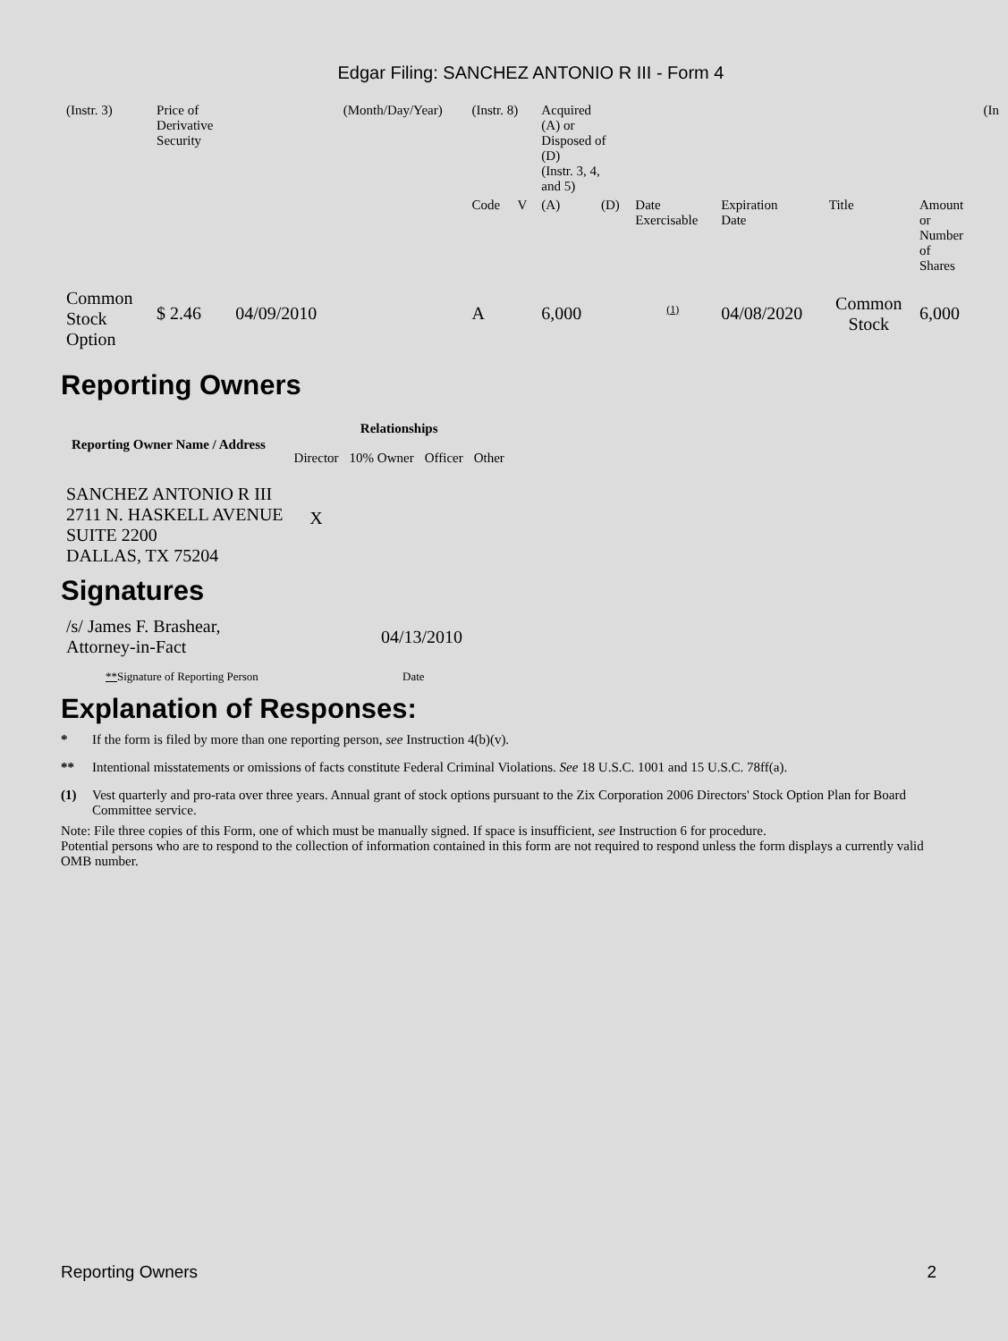Edgar Filing: SANCHEZ ANTONIO R III - Form 4
| (Instr. 3) | Price of Derivative Security | | (Month/Day/Year) | (Instr. 8) | | Acquired (A) or Disposed of (D) (Instr. 3, 4, and 5) | | | | | | (In |
| | | | | Code | V | (A) | (D) | Date Exercisable | Expiration Date | Title | Amount or Number of Shares | |
| Common Stock Option | $ 2.46 | 04/09/2010 | | A | | 6,000 | | <sup>(1)</sup> | 04/08/2020 | Common Stock | 6,000 | |
Reporting Owners
| Reporting Owner Name / Address | Relationships | | | |
| --- | --- | --- | --- | --- |
| | Director | 10% Owner | Officer | Other |
| SANCHEZ ANTONIO R III 2711 N. HASKELL AVENUE SUITE 2200 DALLAS, TX 75204 | X | | | |
Signatures
| /s/ James F. Brashear, Attorney-in-Fact | 04/13/2010 |
| ** Signature of Reporting Person | Date |
Explanation of Responses:
* If the form is filed by more than one reporting person, see Instruction 4(b)(v).
** Intentional misstatements or omissions of facts constitute Federal Criminal Violations. See 18 U.S.C. 1001 and 15 U.S.C. 78ff(a).
(1) Vest quarterly and pro-rata over three years. Annual grant of stock options pursuant to the Zix Corporation 2006 Directors' Stock Option Plan for Board Committee service.
Note: File three copies of this Form, one of which must be manually signed. If space is insufficient, see Instruction 6 for procedure.
Potential persons who are to respond to the collection of information contained in this form are not required to respond unless the form displays a currently valid OMB number.
Reporting Owners 2